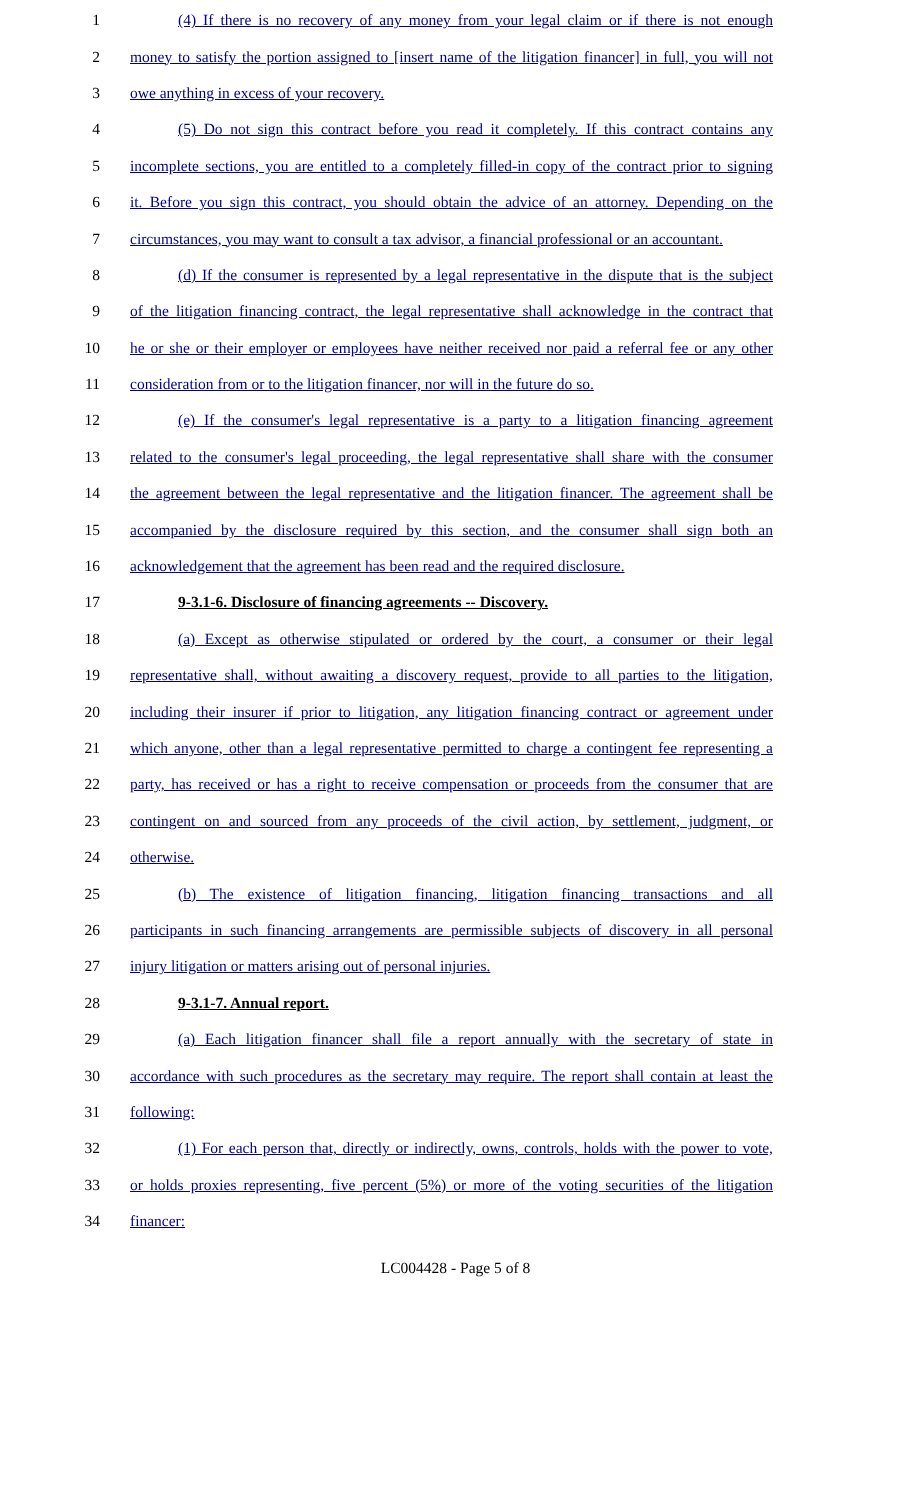1 (4) If there is no recovery of any money from your legal claim or if there is not enough
2 money to satisfy the portion assigned to [insert name of the litigation financer] in full, you will not
3 owe anything in excess of your recovery.
4 (5) Do not sign this contract before you read it completely. If this contract contains any
5 incomplete sections, you are entitled to a completely filled-in copy of the contract prior to signing
6 it. Before you sign this contract, you should obtain the advice of an attorney. Depending on the
7 circumstances, you may want to consult a tax advisor, a financial professional or an accountant.
8 (d) If the consumer is represented by a legal representative in the dispute that is the subject
9 of the litigation financing contract, the legal representative shall acknowledge in the contract that
10 he or she or their employer or employees have neither received nor paid a referral fee or any other
11 consideration from or to the litigation financer, nor will in the future do so.
12 (e) If the consumer's legal representative is a party to a litigation financing agreement
13 related to the consumer's legal proceeding, the legal representative shall share with the consumer
14 the agreement between the legal representative and the litigation financer. The agreement shall be
15 accompanied by the disclosure required by this section, and the consumer shall sign both an
16 acknowledgement that the agreement has been read and the required disclosure.
17 9-3.1-6. Disclosure of financing agreements -- Discovery.
18 (a) Except as otherwise stipulated or ordered by the court, a consumer or their legal
19 representative shall, without awaiting a discovery request, provide to all parties to the litigation,
20 including their insurer if prior to litigation, any litigation financing contract or agreement under
21 which anyone, other than a legal representative permitted to charge a contingent fee representing a
22 party, has received or has a right to receive compensation or proceeds from the consumer that are
23 contingent on and sourced from any proceeds of the civil action, by settlement, judgment, or
24 otherwise.
25 (b) The existence of litigation financing, litigation financing transactions and all
26 participants in such financing arrangements are permissible subjects of discovery in all personal
27 injury litigation or matters arising out of personal injuries.
28 9-3.1-7. Annual report.
29 (a) Each litigation financer shall file a report annually with the secretary of state in
30 accordance with such procedures as the secretary may require. The report shall contain at least the
31 following:
32 (1) For each person that, directly or indirectly, owns, controls, holds with the power to vote,
33 or holds proxies representing, five percent (5%) or more of the voting securities of the litigation
34 financer:
LC004428 - Page 5 of 8